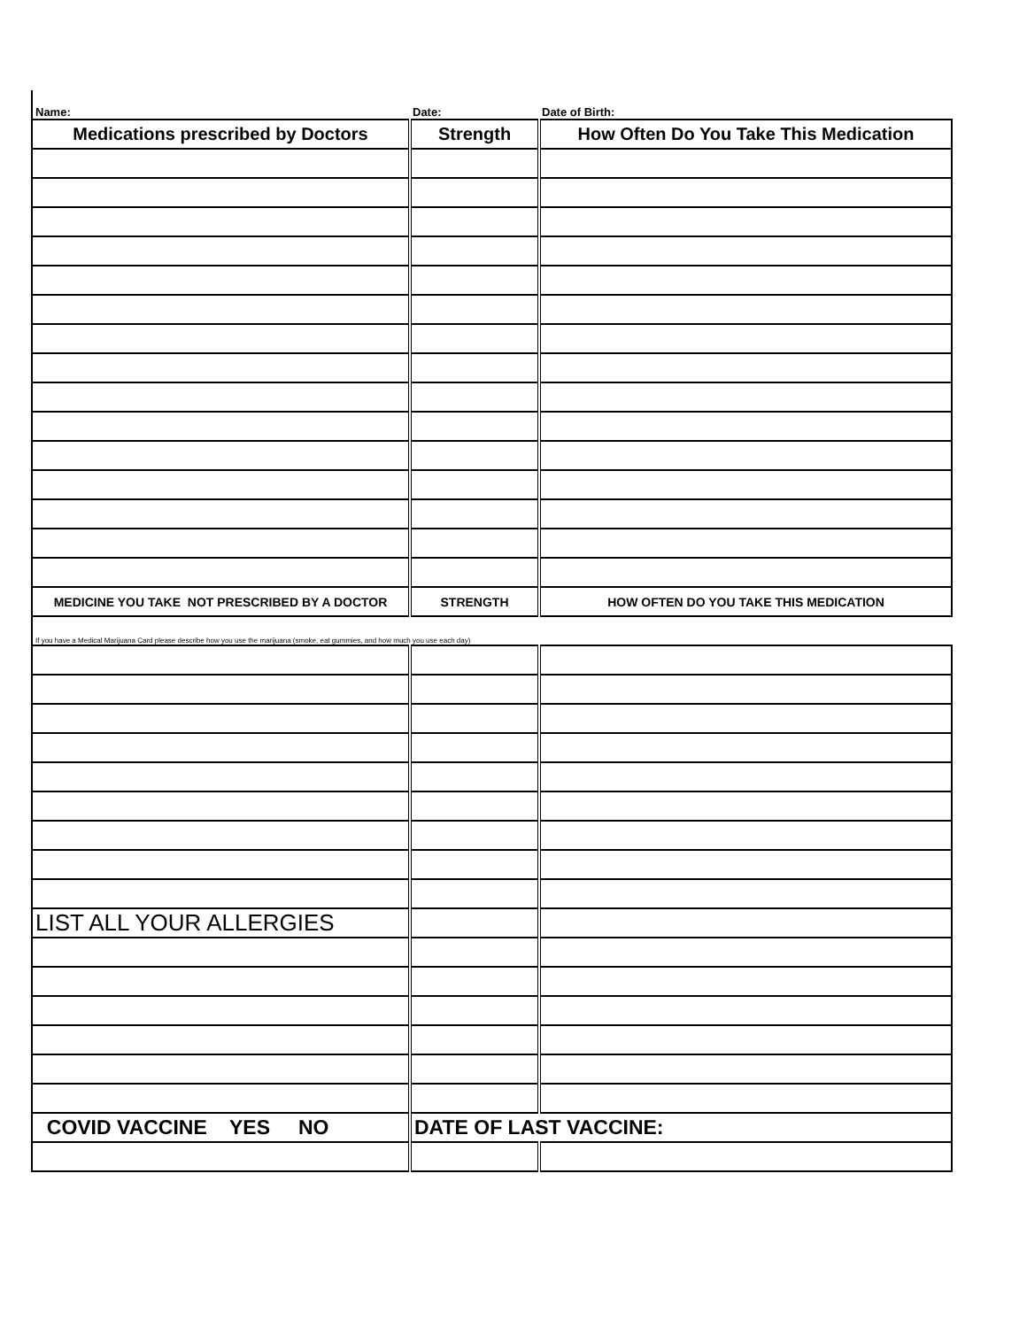| Name: | Date: | Date of Birth: |
| Medications prescribed by Doctors | Strength | How Often Do You Take This Medication |
| MEDICINE YOU TAKE NOT PRESCRIBED BY A DOCTOR | STRENGTH | HOW OFTEN DO YOU TAKE THIS MEDICATION |
| If you have a Medical Marijuana Card please describe how you use the marijuana (smoke, eat gummies, and how much you use each day) | | |
| LIST ALL YOUR ALLERGIES | | |
| COVID VACCINE YES NO | DATE OF LAST VACCINE: | |